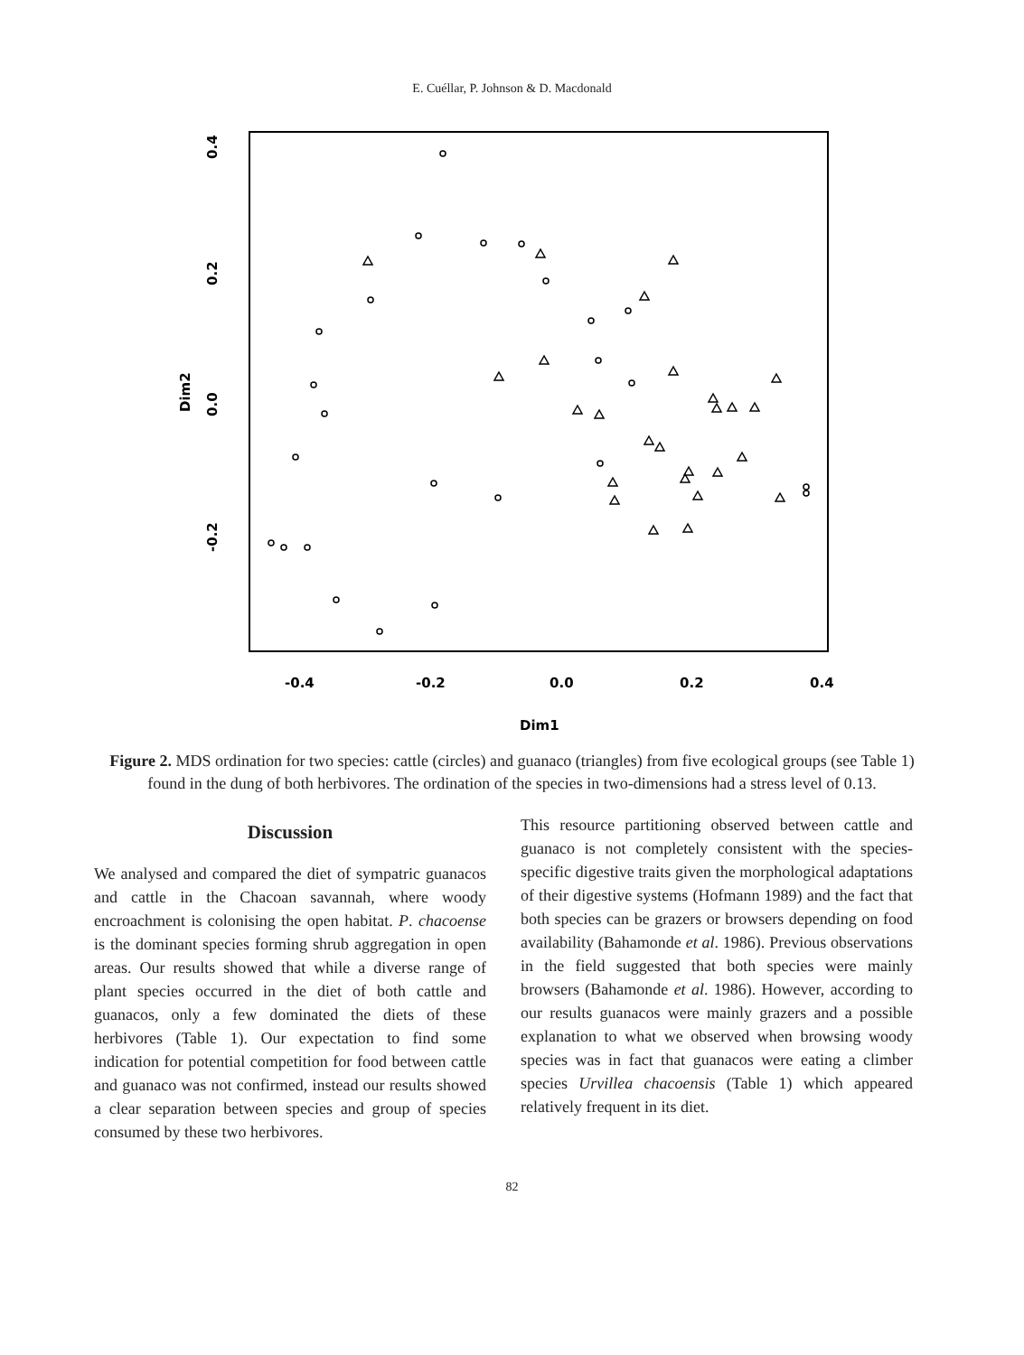E. Cuéllar, P. Johnson & D. Macdonald
0.4
0.2
0.0
-0.2
Dim2
-0.4
-0.2
0.0
0.2
0.4
Dim1
Figure 2. MDS ordination for two species: cattle (circles) and guanaco (triangles) from five ecological groups (see Table 1) found in the dung of both herbivores. The ordination of the species in two-dimensions had a stress level of 0.13.
Discussion
We analysed and compared the diet of sympatric guanacos and cattle in the Chacoan savannah, where woody encroachment is colonising the open habitat. P. chacoense is the dominant species forming shrub aggregation in open areas. Our results showed that while a diverse range of plant species occurred in the diet of both cattle and guanacos, only a few dominated the diets of these herbivores (Table 1). Our expectation to find some indication for potential competition for food between cattle and guanaco was not confirmed, instead our results showed a clear separation between species and group of species consumed by these two herbivores.
This resource partitioning observed between cattle and guanaco is not completely consistent with the species-specific digestive traits given the morphological adaptations of their digestive systems (Hofmann 1989) and the fact that both species can be grazers or browsers depending on food availability (Bahamonde et al. 1986). Previous observations in the field suggested that both species were mainly browsers (Bahamonde et al. 1986). However, according to our results guanacos were mainly grazers and a possible explanation to what we observed when browsing woody species was in fact that guanacos were eating a climber species Urvillea chacoensis (Table 1) which appeared relatively frequent in its diet.
82